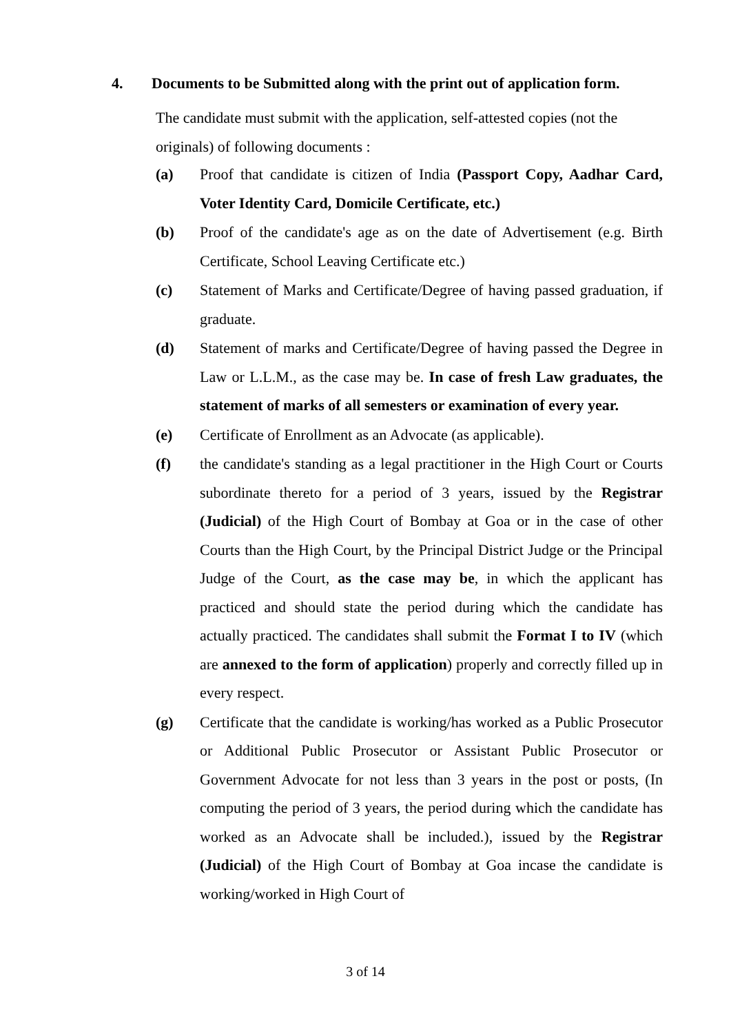4. Documents to be Submitted along with the print out of application form.
The candidate must submit with the application, self-attested copies (not the originals) of following documents :
(a) Proof that candidate is citizen of India (Passport Copy, Aadhar Card, Voter Identity Card, Domicile Certificate, etc.)
(b) Proof of the candidate's age as on the date of Advertisement (e.g. Birth Certificate, School Leaving Certificate etc.)
(c) Statement of Marks and Certificate/Degree of having passed graduation, if graduate.
(d) Statement of marks and Certificate/Degree of having passed the Degree in Law or L.L.M., as the case may be. In case of fresh Law graduates, the statement of marks of all semesters or examination of every year.
(e) Certificate of Enrollment as an Advocate (as applicable).
(f) the candidate's standing as a legal practitioner in the High Court or Courts subordinate thereto for a period of 3 years, issued by the Registrar (Judicial) of the High Court of Bombay at Goa or in the case of other Courts than the High Court, by the Principal District Judge or the Principal Judge of the Court, as the case may be, in which the applicant has practiced and should state the period during which the candidate has actually practiced. The candidates shall submit the Format I to IV (which are annexed to the form of application) properly and correctly filled up in every respect.
(g) Certificate that the candidate is working/has worked as a Public Prosecutor or Additional Public Prosecutor or Assistant Public Prosecutor or Government Advocate for not less than 3 years in the post or posts, (In computing the period of 3 years, the period during which the candidate has worked as an Advocate shall be included.), issued by the Registrar (Judicial) of the High Court of Bombay at Goa incase the candidate is working/worked in High Court of
3 of 14